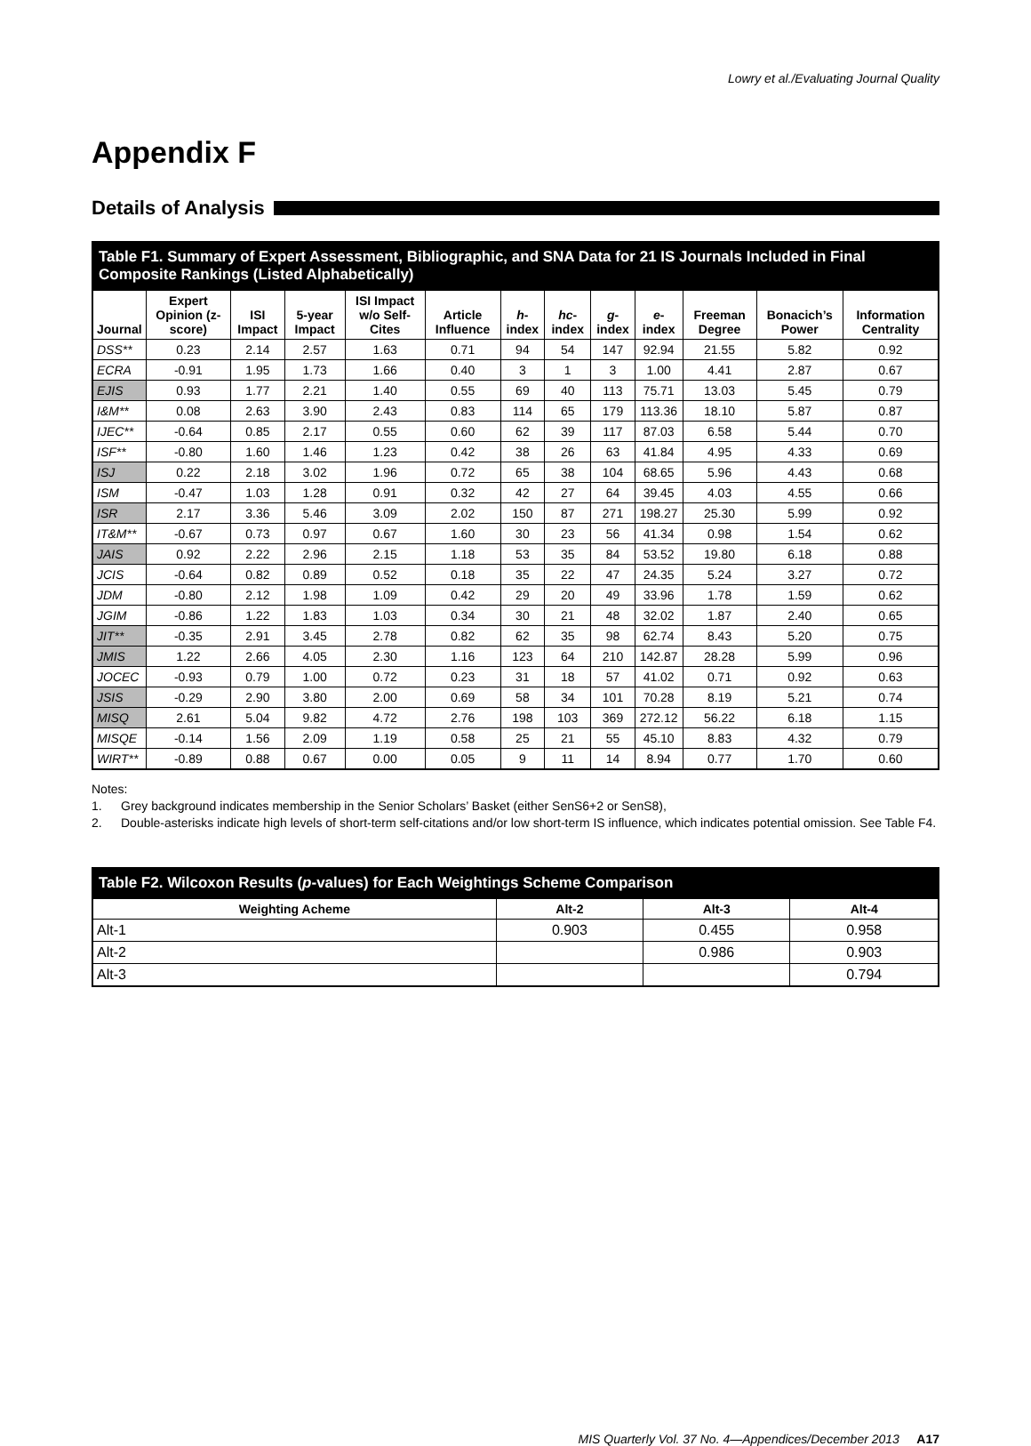Lowry et al./Evaluating Journal Quality
Appendix F
Details of Analysis
Table F1. Summary of Expert Assessment, Bibliographic, and SNA Data for 21 IS Journals Included in Final Composite Rankings (Listed Alphabetically)
| Journal | Expert Opinion (z-score) | ISI Impact | 5-year Impact | ISI Impact w/o Self-Cites | Article Influence | h -index | hc -index | g -index | e -index | Freeman Degree | Bonacich’s Power | Information Centrality |
| --- | --- | --- | --- | --- | --- | --- | --- | --- | --- | --- | --- | --- |
| DSS** | 0.23 | 2.14 | 2.57 | 1.63 | 0.71 | 94 | 54 | 147 | 92.94 | 21.55 | 5.82 | 0.92 |
| ECRA | -0.91 | 1.95 | 1.73 | 1.66 | 0.40 | 3 | 1 | 3 | 1.00 | 4.41 | 2.87 | 0.67 |
| EJIS | 0.93 | 1.77 | 2.21 | 1.40 | 0.55 | 69 | 40 | 113 | 75.71 | 13.03 | 5.45 | 0.79 |
| I&M** | 0.08 | 2.63 | 3.90 | 2.43 | 0.83 | 114 | 65 | 179 | 113.36 | 18.10 | 5.87 | 0.87 |
| IJEC** | -0.64 | 0.85 | 2.17 | 0.55 | 0.60 | 62 | 39 | 117 | 87.03 | 6.58 | 5.44 | 0.70 |
| ISF** | -0.80 | 1.60 | 1.46 | 1.23 | 0.42 | 38 | 26 | 63 | 41.84 | 4.95 | 4.33 | 0.69 |
| ISJ | 0.22 | 2.18 | 3.02 | 1.96 | 0.72 | 65 | 38 | 104 | 68.65 | 5.96 | 4.43 | 0.68 |
| ISM | -0.47 | 1.03 | 1.28 | 0.91 | 0.32 | 42 | 27 | 64 | 39.45 | 4.03 | 4.55 | 0.66 |
| ISR | 2.17 | 3.36 | 5.46 | 3.09 | 2.02 | 150 | 87 | 271 | 198.27 | 25.30 | 5.99 | 0.92 |
| IT&M** | -0.67 | 0.73 | 0.97 | 0.67 | 1.60 | 30 | 23 | 56 | 41.34 | 0.98 | 1.54 | 0.62 |
| JAIS | 0.92 | 2.22 | 2.96 | 2.15 | 1.18 | 53 | 35 | 84 | 53.52 | 19.80 | 6.18 | 0.88 |
| JCIS | -0.64 | 0.82 | 0.89 | 0.52 | 0.18 | 35 | 22 | 47 | 24.35 | 5.24 | 3.27 | 0.72 |
| JDM | -0.80 | 2.12 | 1.98 | 1.09 | 0.42 | 29 | 20 | 49 | 33.96 | 1.78 | 1.59 | 0.62 |
| JGIM | -0.86 | 1.22 | 1.83 | 1.03 | 0.34 | 30 | 21 | 48 | 32.02 | 1.87 | 2.40 | 0.65 |
| JIT** | -0.35 | 2.91 | 3.45 | 2.78 | 0.82 | 62 | 35 | 98 | 62.74 | 8.43 | 5.20 | 0.75 |
| JMIS | 1.22 | 2.66 | 4.05 | 2.30 | 1.16 | 123 | 64 | 210 | 142.87 | 28.28 | 5.99 | 0.96 |
| JOCEC | -0.93 | 0.79 | 1.00 | 0.72 | 0.23 | 31 | 18 | 57 | 41.02 | 0.71 | 0.92 | 0.63 |
| JSIS | -0.29 | 2.90 | 3.80 | 2.00 | 0.69 | 58 | 34 | 101 | 70.28 | 8.19 | 5.21 | 0.74 |
| MISQ | 2.61 | 5.04 | 9.82 | 4.72 | 2.76 | 198 | 103 | 369 | 272.12 | 56.22 | 6.18 | 1.15 |
| MISQE | -0.14 | 1.56 | 2.09 | 1.19 | 0.58 | 25 | 21 | 55 | 45.10 | 8.83 | 4.32 | 0.79 |
| WIRT** | -0.89 | 0.88 | 0.67 | 0.00 | 0.05 | 9 | 11 | 14 | 8.94 | 0.77 | 1.70 | 0.60 |
Notes:
1. Grey background indicates membership in the Senior Scholars’ Basket (either SenS6+2 or SenS8),
2. Double-asterisks indicate high levels of short-term self-citations and/or low short-term IS influence, which indicates potential omission. See Table F4.
Table F2. Wilcoxon Results (p-values) for Each Weightings Scheme Comparison
| Weighting Acheme | Alt-2 | Alt-3 | Alt-4 |
| --- | --- | --- | --- |
| Alt-1 | 0.903 | 0.455 | 0.958 |
| Alt-2 | | 0.986 | 0.903 |
| Alt-3 | | | 0.794 |
MIS Quarterly Vol. 37 No. 4—Appendices/December 2013 A17